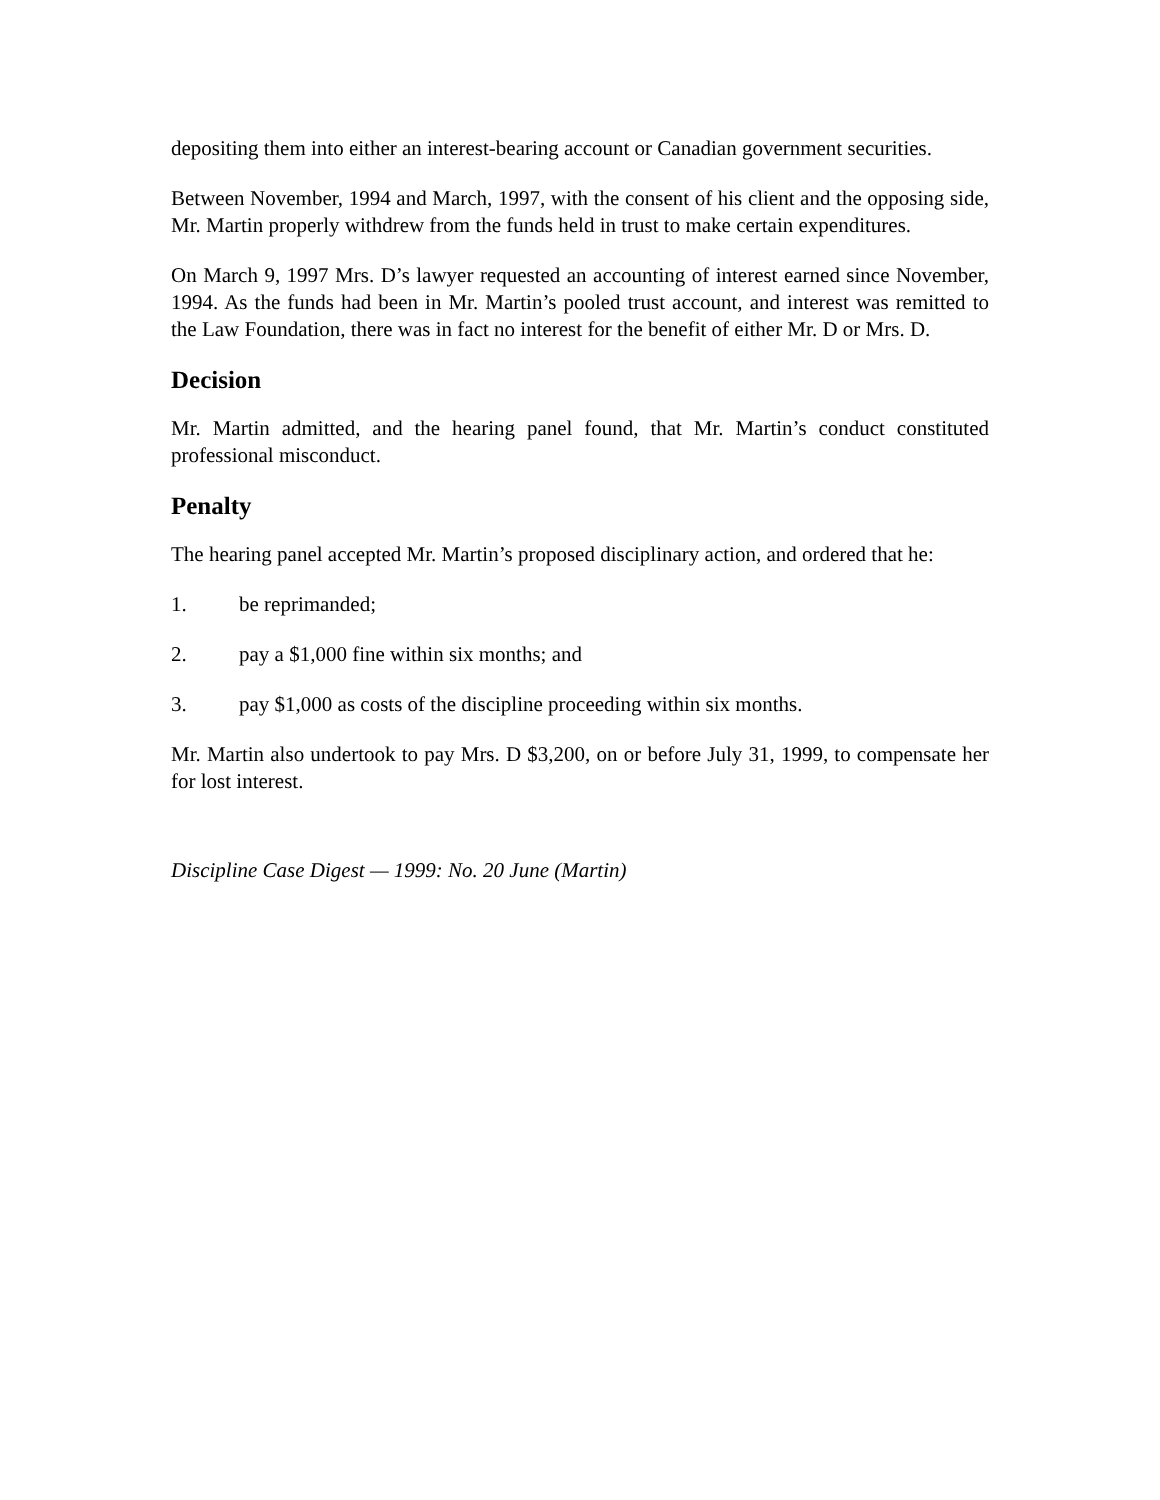depositing them into either an interest-bearing account or Canadian government securities.
Between November, 1994 and March, 1997, with the consent of his client and the opposing side, Mr. Martin properly withdrew from the funds held in trust to make certain expenditures.
On March 9, 1997 Mrs. D’s lawyer requested an accounting of interest earned since November, 1994. As the funds had been in Mr. Martin’s pooled trust account, and interest was remitted to the Law Foundation, there was in fact no interest for the benefit of either Mr. D or Mrs. D.
Decision
Mr. Martin admitted, and the hearing panel found, that Mr. Martin’s conduct constituted professional misconduct.
Penalty
The hearing panel accepted Mr. Martin’s proposed disciplinary action, and ordered that he:
1. be reprimanded;
2. pay a $1,000 fine within six months; and
3. pay $1,000 as costs of the discipline proceeding within six months.
Mr. Martin also undertook to pay Mrs. D $3,200, on or before July 31, 1999, to compensate her for lost interest.
Discipline Case Digest — 1999: No. 20 June (Martin)